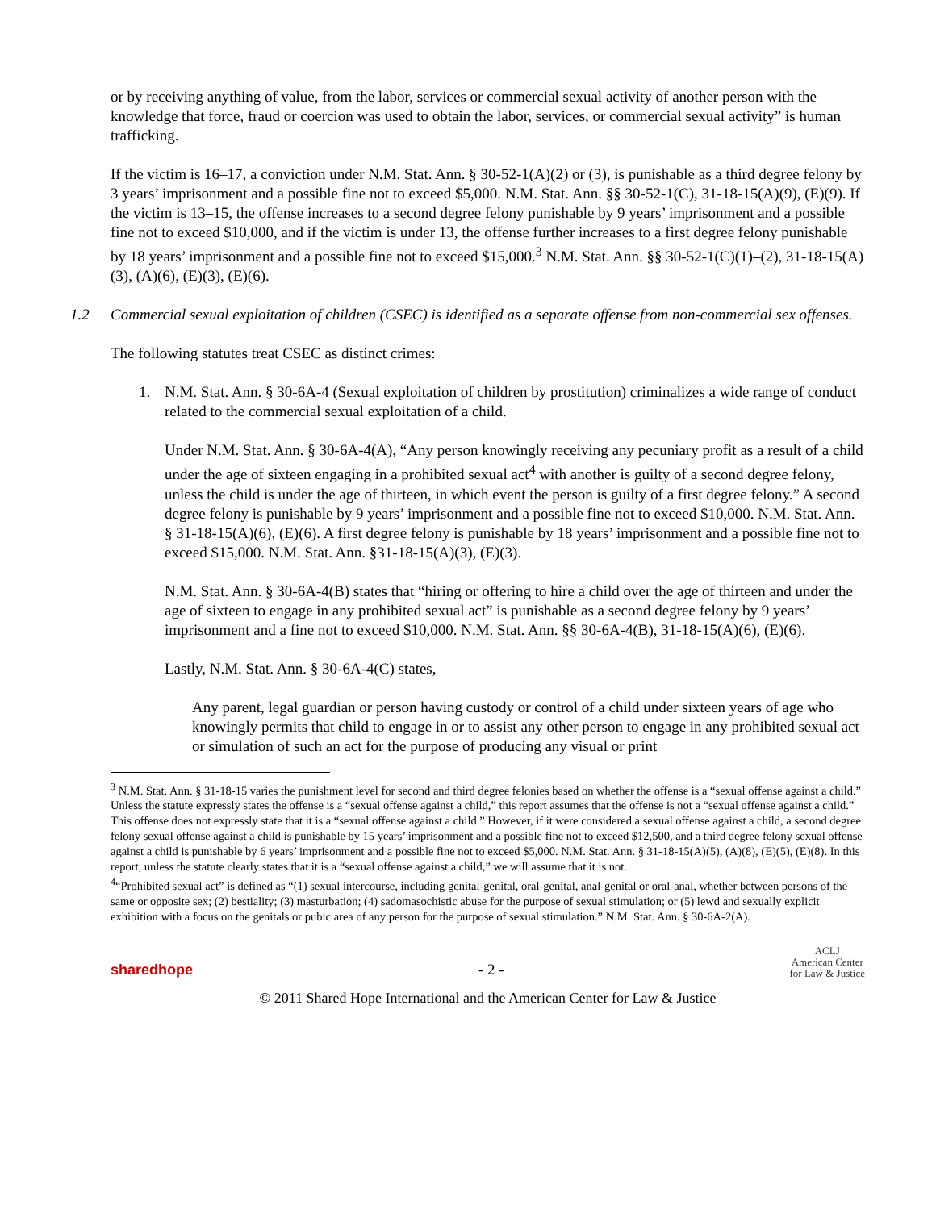or by receiving anything of value, from the labor, services or commercial sexual activity of another person with the knowledge that force, fraud or coercion was used to obtain the labor, services, or commercial sexual activity” is human trafficking.
If the victim is 16–17, a conviction under N.M. Stat. Ann. § 30-52-1(A)(2) or (3), is punishable as a third degree felony by 3 years’ imprisonment and a possible fine not to exceed $5,000. N.M. Stat. Ann. §§ 30-52-1(C), 31-18-15(A)(9), (E)(9). If the victim is 13–15, the offense increases to a second degree felony punishable by 9 years’ imprisonment and a possible fine not to exceed $10,000, and if the victim is under 13, the offense further increases to a first degree felony punishable by 18 years’ imprisonment and a possible fine not to exceed $15,000.<sup>3</sup> N.M. Stat. Ann. §§ 30-52-1(C)(1)–(2), 31-18-15(A)(3), (A)(6), (E)(3), (E)(6).
1.2 Commercial sexual exploitation of children (CSEC) is identified as a separate offense from non-commercial sex offenses.
The following statutes treat CSEC as distinct crimes:
1. N.M. Stat. Ann. § 30-6A-4 (Sexual exploitation of children by prostitution) criminalizes a wide range of conduct related to the commercial sexual exploitation of a child.
Under N.M. Stat. Ann. § 30-6A-4(A), “Any person knowingly receiving any pecuniary profit as a result of a child under the age of sixteen engaging in a prohibited sexual act<sup>4</sup> with another is guilty of a second degree felony, unless the child is under the age of thirteen, in which event the person is guilty of a first degree felony.” A second degree felony is punishable by 9 years’ imprisonment and a possible fine not to exceed $10,000. N.M. Stat. Ann. § 31-18-15(A)(6), (E)(6). A first degree felony is punishable by 18 years’ imprisonment and a possible fine not to exceed $15,000. N.M. Stat. Ann. §31-18-15(A)(3), (E)(3).
N.M. Stat. Ann. § 30-6A-4(B) states that “hiring or offering to hire a child over the age of thirteen and under the age of sixteen to engage in any prohibited sexual act” is punishable as a second degree felony by 9 years’ imprisonment and a fine not to exceed $10,000. N.M. Stat. Ann. §§ 30-6A-4(B), 31-18-15(A)(6), (E)(6).
Lastly, N.M. Stat. Ann. § 30-6A-4(C) states,
Any parent, legal guardian or person having custody or control of a child under sixteen years of age who knowingly permits that child to engage in or to assist any other person to engage in any prohibited sexual act or simulation of such an act for the purpose of producing any visual or print
<sup>3</sup> N.M. Stat. Ann. § 31-18-15 varies the punishment level for second and third degree felonies based on whether the offense is a “sexual offense against a child.” Unless the statute expressly states the offense is a “sexual offense against a child,” this report assumes that the offense is not a “sexual offense against a child.” This offense does not expressly state that it is a “sexual offense against a child.” However, if it were considered a sexual offense against a child, a second degree felony sexual offense against a child is punishable by 15 years’ imprisonment and a possible fine not to exceed $12,500, and a third degree felony sexual offense against a child is punishable by 6 years’ imprisonment and a possible fine not to exceed $5,000. N.M. Stat. Ann. § 31-18-15(A)(5), (A)(8), (E)(5), (E)(8). In this report, unless the statute clearly states that it is a “sexual offense against a child,” we will assume that it is not.
<sup>4</sup> “Prohibited sexual act” is defined as “(1) sexual intercourse, including genital-genital, oral-genital, anal-genital or oral-anal, whether between persons of the same or opposite sex; (2) bestiality; (3) masturbation; (4) sadomasochistic abuse for the purpose of sexual stimulation; or (5) lewd and sexually explicit exhibition with a focus on the genitals or pubic area of any person for the purpose of sexual stimulation.” N.M. Stat. Ann. § 30-6A-2(A).
sharedhope
- 2 -
ACLJ
American Center
for Law & Justice
© 2011 Shared Hope International and the American Center for Law & Justice